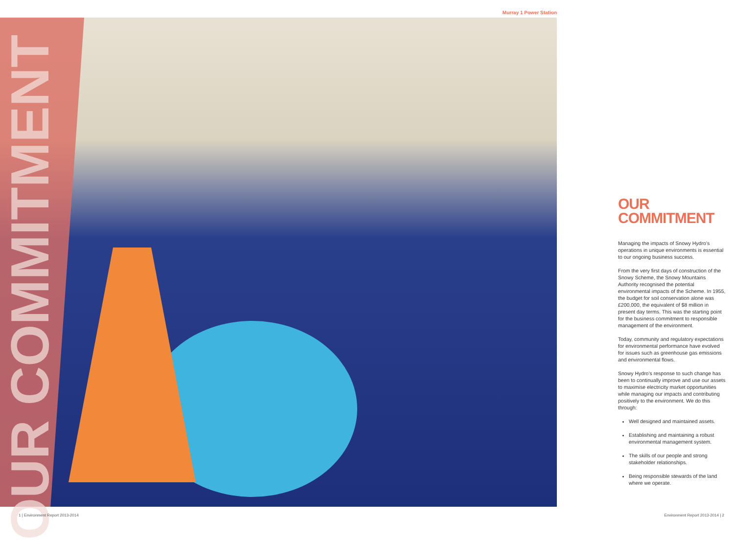Murray 1 Power Station
OUR COMMITMENT
OUR
COMMITMENT
Managing the impacts of Snowy Hydro’s operations in unique environments is essential to our ongoing business success.
From the very first days of construction of the Snowy Scheme, the Snowy Mountains Authority recognised the potential environmental impacts of the Scheme. In 1955, the budget for soil conservation alone was £200,000, the equivalent of $8 million in present day terms. This was the starting point for the business commitment to responsible management of the environment.
Today, community and regulatory expectations for environmental performance have evolved for issues such as greenhouse gas emissions and environmental flows.
Snowy Hydro’s response to such change has been to continually improve and use our assets to maximise electricity market opportunities while managing our impacts and contributing positively to the environment. We do this through:
Well designed and maintained assets.
Establishing and maintaining a robust environmental management system.
The skills of our people and strong stakeholder relationships.
Being responsible stewards of the land where we operate.
1 | Environment Report 2013-2014
Environment Report 2013-2014 | 2